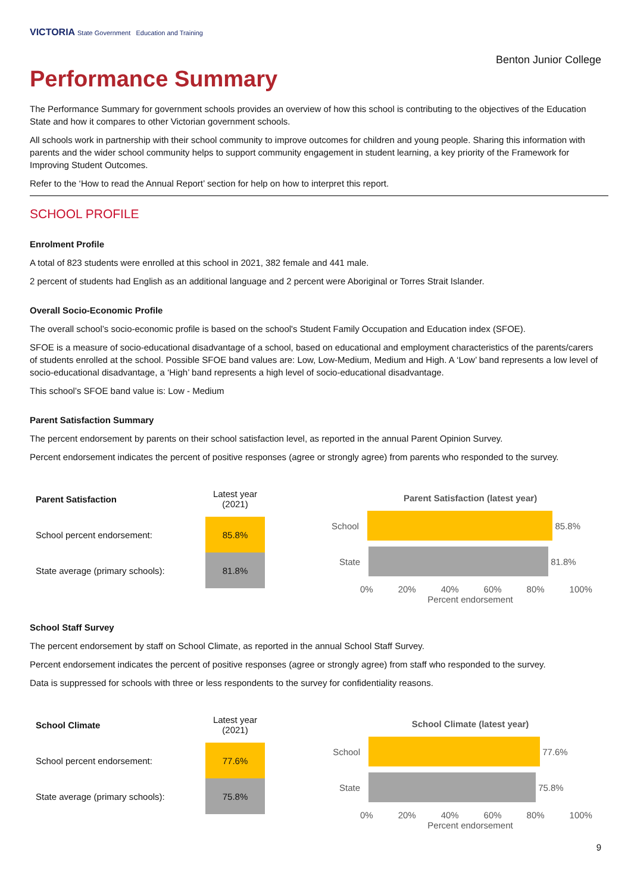VICTORIA State Government Education and Training
Benton Junior College
Performance Summary
The Performance Summary for government schools provides an overview of how this school is contributing to the objectives of the Education State and how it compares to other Victorian government schools.
All schools work in partnership with their school community to improve outcomes for children and young people. Sharing this information with parents and the wider school community helps to support community engagement in student learning, a key priority of the Framework for Improving Student Outcomes.
Refer to the ‘How to read the Annual Report’ section for help on how to interpret this report.
SCHOOL PROFILE
Enrolment Profile
A total of 823 students were enrolled at this school in 2021, 382 female and 441 male.
2 percent of students had English as an additional language and 2 percent were Aboriginal or Torres Strait Islander.
Overall Socio-Economic Profile
The overall school’s socio-economic profile is based on the school's Student Family Occupation and Education index (SFOE).
SFOE is a measure of socio-educational disadvantage of a school, based on educational and employment characteristics of the parents/carers of students enrolled at the school. Possible SFOE band values are: Low, Low-Medium, Medium and High. A ‘Low’ band represents a low level of socio-educational disadvantage, a ‘High’ band represents a high level of socio-educational disadvantage.
This school’s SFOE band value is: Low - Medium
Parent Satisfaction Summary
The percent endorsement by parents on their school satisfaction level, as reported in the annual Parent Opinion Survey.
Percent endorsement indicates the percent of positive responses (agree or strongly agree) from parents who responded to the survey.
| Parent Satisfaction | Latest year (2021) |
| School percent endorsement: | 85.8% |
| State average (primary schools): | 81.8% |
Parent Satisfaction (latest year)
School
85.8%
State
81.8%
0% 20% 40% 60% 80% 100%
Percent endorsement
School Staff Survey
The percent endorsement by staff on School Climate, as reported in the annual School Staff Survey.
Percent endorsement indicates the percent of positive responses (agree or strongly agree) from staff who responded to the survey.
Data is suppressed for schools with three or less respondents to the survey for confidentiality reasons.
| School Climate | Latest year (2021) |
| School percent endorsement: | 77.6% |
| State average (primary schools): | 75.8% |
School Climate (latest year)
School
77.6%
State
75.8%
0% 20% 40% 60% 80% 100%
Percent endorsement
9